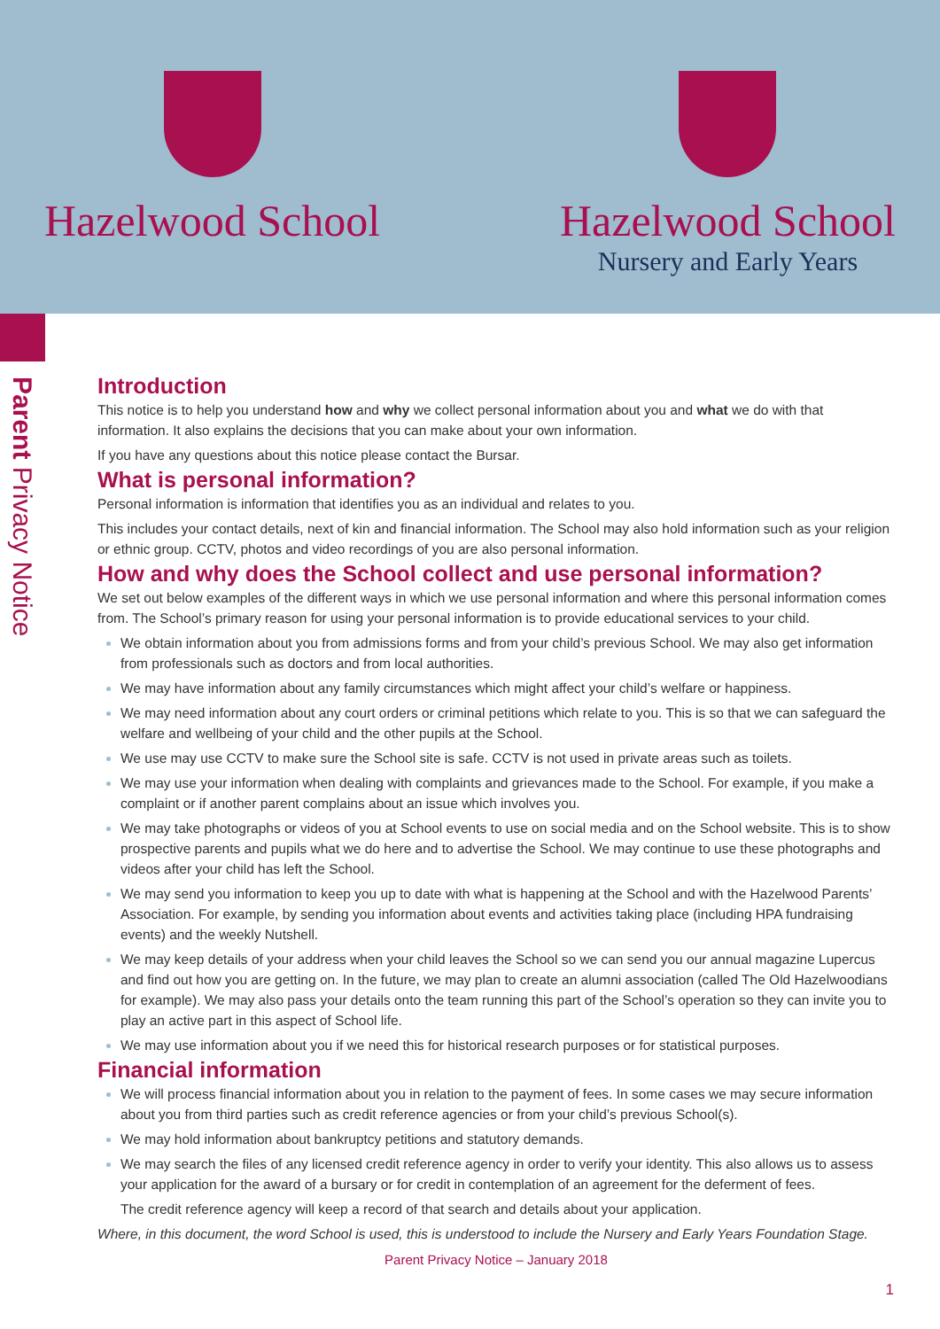Hazelwood School Hazelwood School
Nursery and Early Years
Parent Privacy Notice
Introduction
This notice is to help you understand how and why we collect personal information about you and what we do with that information. It also explains the decisions that you can make about your own information.
If you have any questions about this notice please contact the Bursar.
What is personal information?
Personal information is information that identifies you as an individual and relates to you.
This includes your contact details, next of kin and financial information. The School may also hold information such as your religion or ethnic group. CCTV, photos and video recordings of you are also personal information.
How and why does the School collect and use personal information?
We set out below examples of the different ways in which we use personal information and where this personal information comes from. The School’s primary reason for using your personal information is to provide educational services to your child.
We obtain information about you from admissions forms and from your child’s previous School. We may also get information from professionals such as doctors and from local authorities.
We may have information about any family circumstances which might affect your child’s welfare or happiness.
We may need information about any court orders or criminal petitions which relate to you. This is so that we can safeguard the welfare and wellbeing of your child and the other pupils at the School.
We use may use CCTV to make sure the School site is safe. CCTV is not used in private areas such as toilets.
We may use your information when dealing with complaints and grievances made to the School. For example, if you make a complaint or if another parent complains about an issue which involves you.
We may take photographs or videos of you at School events to use on social media and on the School website. This is to show prospective parents and pupils what we do here and to advertise the School. We may continue to use these photographs and videos after your child has left the School.
We may send you information to keep you up to date with what is happening at the School and with the Hazelwood Parents’ Association. For example, by sending you information about events and activities taking place (including HPA fundraising events) and the weekly Nutshell.
We may keep details of your address when your child leaves the School so we can send you our annual magazine Lupercus and find out how you are getting on. In the future, we may plan to create an alumni association (called The Old Hazelwoodians for example). We may also pass your details onto the team running this part of the School’s operation so they can invite you to play an active part in this aspect of School life.
We may use information about you if we need this for historical research purposes or for statistical purposes.
Financial information
We will process financial information about you in relation to the payment of fees. In some cases we may secure information about you from third parties such as credit reference agencies or from your child’s previous School(s).
We may hold information about bankruptcy petitions and statutory demands.
We may search the files of any licensed credit reference agency in order to verify your identity. This also allows us to assess your application for the award of a bursary or for credit in contemplation of an agreement for the deferment of fees.
The credit reference agency will keep a record of that search and details about your application.
Where, in this document, the word School is used, this is understood to include the Nursery and Early Years Foundation Stage.
Parent Privacy Notice – January 2018
1